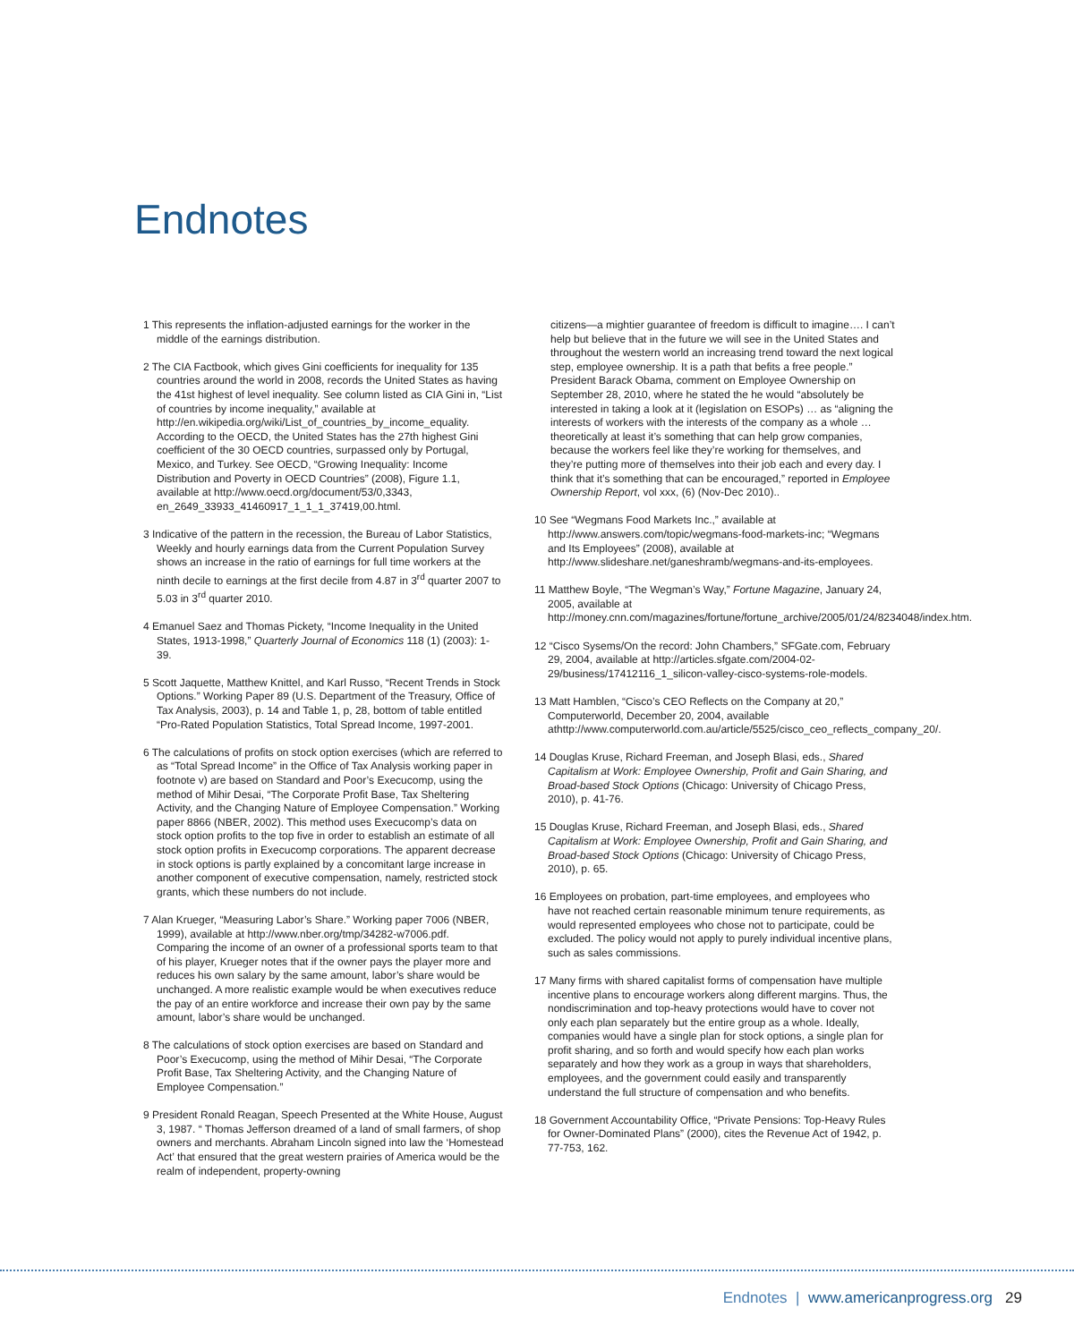Endnotes
1 This represents the inflation-adjusted earnings for the worker in the middle of the earnings distribution.
2 The CIA Factbook, which gives Gini coefficients for inequality for 135 countries around the world in 2008, records the United States as having the 41st highest of level inequality. See column listed as CIA Gini in, “List of countries by income inequality,” available at http://en.wikipedia.org/wiki/List_of_countries_by_income_equality. According to the OECD, the United States has the 27th highest Gini coefficient of the 30 OECD countries, surpassed only by Portugal, Mexico, and Turkey. See OECD, “Growing Inequality: Income Distribution and Poverty in OECD Countries” (2008), Figure 1.1, available at http://www.oecd.org/document/53/0,3343, en_2649_33933_41460917_1_1_1_37419,00.html.
3 Indicative of the pattern in the recession, the Bureau of Labor Statistics, Weekly and hourly earnings data from the Current Population Survey shows an increase in the ratio of earnings for full time workers at the ninth decile to earnings at the first decile from 4.87 in 3<sup>rd</sup> quarter 2007 to 5.03 in 3<sup>rd</sup> quarter 2010.
4 Emanuel Saez and Thomas Pickety, “Income Inequality in the United States, 1913-1998,” Quarterly Journal of Economics 118 (1) (2003): 1-39.
5 Scott Jaquette, Matthew Knittel, and Karl Russo, “Recent Trends in Stock Options.” Working Paper 89 (U.S. Department of the Treasury, Office of Tax Analysis, 2003), p. 14 and Table 1, p, 28, bottom of table entitled “Pro-Rated Population Statistics, Total Spread Income, 1997-2001.
6 The calculations of profits on stock option exercises (which are referred to as “Total Spread Income” in the Office of Tax Analysis working paper in footnote v) are based on Standard and Poor’s Execucomp, using the method of Mihir Desai, “The Corporate Profit Base, Tax Sheltering Activity, and the Changing Nature of Employee Compensation.” Working paper 8866 (NBER, 2002). This method uses Execucomp’s data on stock option profits to the top five in order to establish an estimate of all stock option profits in Execucomp corporations. The apparent decrease in stock options is partly explained by a concomitant large increase in another component of executive compensation, namely, restricted stock grants, which these numbers do not include.
7 Alan Krueger, “Measuring Labor’s Share.” Working paper 7006 (NBER, 1999), available at http://www.nber.org/tmp/34282-w7006.pdf. Comparing the income of an owner of a professional sports team to that of his player, Krueger notes that if the owner pays the player more and reduces his own salary by the same amount, labor’s share would be unchanged. A more realistic example would be when executives reduce the pay of an entire workforce and increase their own pay by the same amount, labor’s share would be unchanged.
8 The calculations of stock option exercises are based on Standard and Poor’s Execucomp, using the method of Mihir Desai, “The Corporate Profit Base, Tax Sheltering Activity, and the Changing Nature of Employee Compensation.”
9 President Ronald Reagan, Speech Presented at the White House, August 3, 1987. “ Thomas Jefferson dreamed of a land of small farmers, of shop owners and merchants. Abraham Lincoln signed into law the ‘Homestead Act’ that ensured that the great western prairies of America would be the realm of independent, property-owning
citizens—a mightier guarantee of freedom is difficult to imagine…. I can’t help but believe that in the future we will see in the United States and throughout the western world an increasing trend toward the next logical step, employee ownership. It is a path that befits a free people.” President Barack Obama, comment on Employee Ownership on September 28, 2010, where he stated the he would “absolutely be interested in taking a look at it (legislation on ESOPs) … as “aligning the interests of workers with the interests of the company as a whole … theoretically at least it’s something that can help grow companies, because the workers feel like they’re working for themselves, and they’re putting more of themselves into their job each and every day. I think that it’s something that can be encouraged,” reported in Employee Ownership Report, vol xxx, (6) (Nov-Dec 2010)..
10 See “Wegmans Food Markets Inc.,” available at http://www.answers.com/topic/wegmans-food-markets-inc; “Wegmans and Its Employees” (2008), available at http://www.slideshare.net/ganeshramb/wegmans-and-its-employees.
11 Matthew Boyle, “The Wegman’s Way,” Fortune Magazine, January 24, 2005, available at http://money.cnn.com/magazines/fortune/fortune_archive/2005/01/24/8234048/index.htm.
12 “Cisco Sysems/On the record: John Chambers,” SFGate.com, February 29, 2004, available at http://articles.sfgate.com/2004-02-29/business/17412116_1_silicon-valley-cisco-systems-role-models.
13 Matt Hamblen, “Cisco’s CEO Reflects on the Company at 20,” Computerworld, December 20, 2004, available athttp://www.computerworld.com.au/article/5525/cisco_ceo_reflects_company_20/.
14 Douglas Kruse, Richard Freeman, and Joseph Blasi, eds., Shared Capitalism at Work: Employee Ownership, Profit and Gain Sharing, and Broad-based Stock Options (Chicago: University of Chicago Press, 2010), p. 41-76.
15 Douglas Kruse, Richard Freeman, and Joseph Blasi, eds., Shared Capitalism at Work: Employee Ownership, Profit and Gain Sharing, and Broad-based Stock Options (Chicago: University of Chicago Press, 2010), p. 65.
16 Employees on probation, part-time employees, and employees who have not reached certain reasonable minimum tenure requirements, as would represented employees who chose not to participate, could be excluded. The policy would not apply to purely individual incentive plans, such as sales commissions.
17 Many firms with shared capitalist forms of compensation have multiple incentive plans to encourage workers along different margins. Thus, the nondiscrimination and top-heavy protections would have to cover not only each plan separately but the entire group as a whole. Ideally, companies would have a single plan for stock options, a single plan for profit sharing, and so forth and would specify how each plan works separately and how they work as a group in ways that shareholders, employees, and the government could easily and transparently understand the full structure of compensation and who benefits.
18 Government Accountability Office, “Private Pensions: Top-Heavy Rules for Owner-Dominated Plans” (2000), cites the Revenue Act of 1942, p. 77-753, 162.
Endnotes | www.americanprogress.org 29